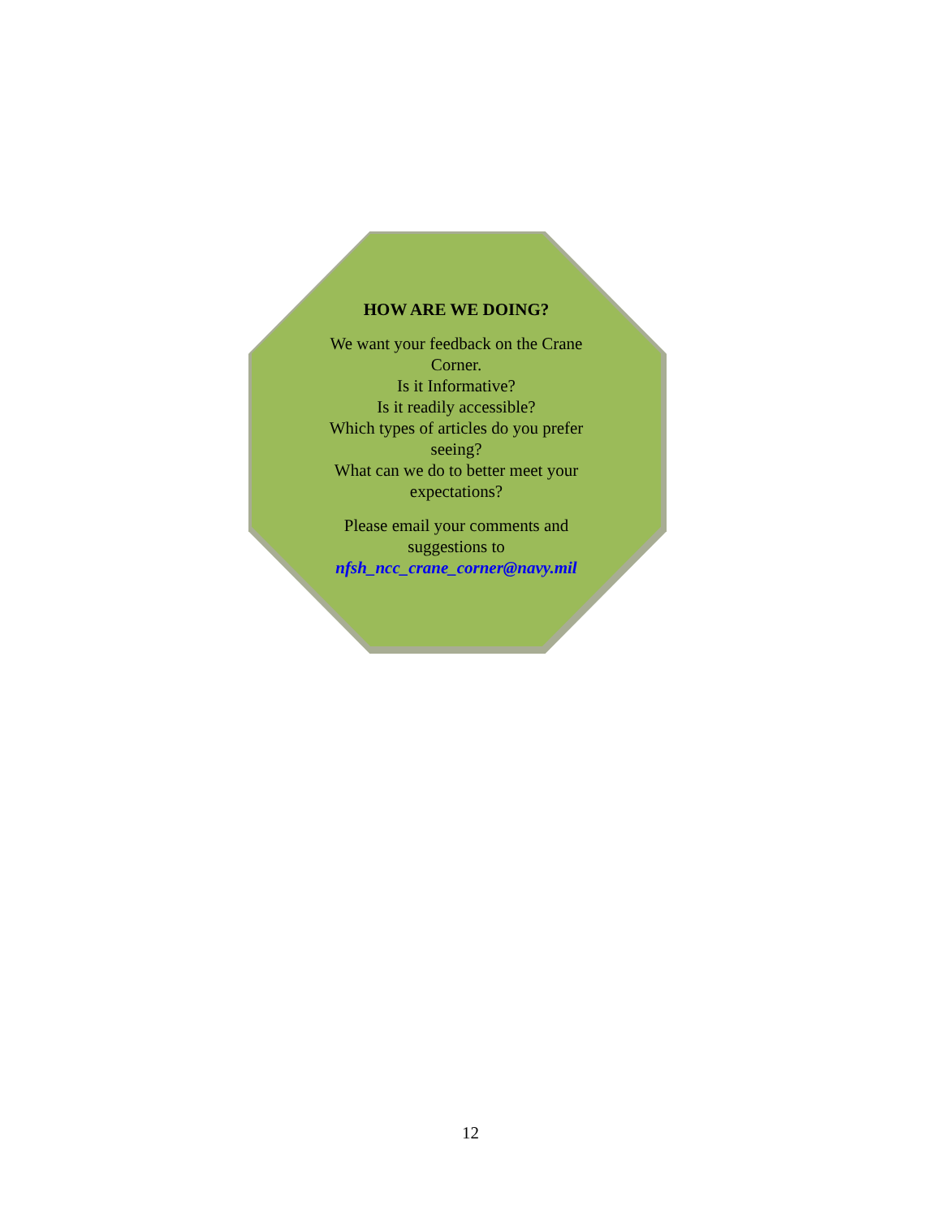HOW ARE WE DOING?
We want your feedback on the Crane Corner.
Is it Informative?
Is it readily accessible?
Which types of articles do you prefer seeing?
What can we do to better meet your expectations?
Please email your comments and suggestions to nfsh_ncc_crane_corner@navy.mil
12